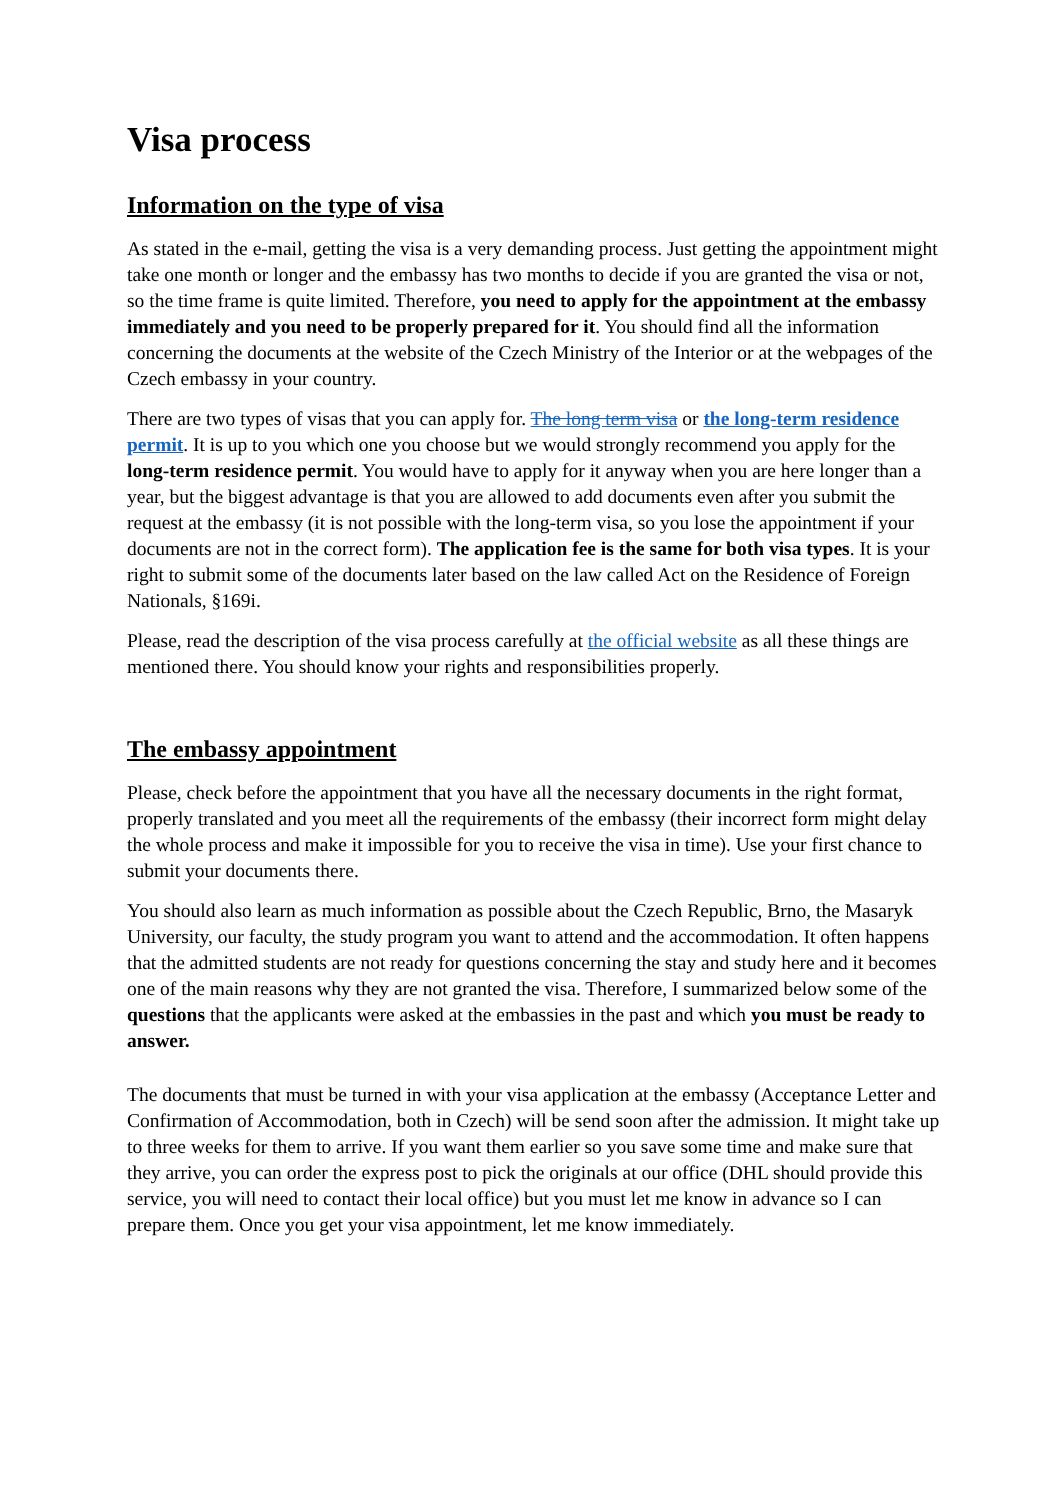Visa process
Information on the type of visa
As stated in the e-mail, getting the visa is a very demanding process. Just getting the appointment might take one month or longer and the embassy has two months to decide if you are granted the visa or not, so the time frame is quite limited. Therefore, you need to apply for the appointment at the embassy immediately and you need to be properly prepared for it. You should find all the information concerning the documents at the website of the Czech Ministry of the Interior or at the webpages of the Czech embassy in your country.
There are two types of visas that you can apply for. The long term visa or the long-term residence permit. It is up to you which one you choose but we would strongly recommend you apply for the long-term residence permit. You would have to apply for it anyway when you are here longer than a year, but the biggest advantage is that you are allowed to add documents even after you submit the request at the embassy (it is not possible with the long-term visa, so you lose the appointment if your documents are not in the correct form). The application fee is the same for both visa types. It is your right to submit some of the documents later based on the law called Act on the Residence of Foreign Nationals, §169i.
Please, read the description of the visa process carefully at the official website as all these things are mentioned there. You should know your rights and responsibilities properly.
The embassy appointment
Please, check before the appointment that you have all the necessary documents in the right format, properly translated and you meet all the requirements of the embassy (their incorrect form might delay the whole process and make it impossible for you to receive the visa in time). Use your first chance to submit your documents there.
You should also learn as much information as possible about the Czech Republic, Brno, the Masaryk University, our faculty, the study program you want to attend and the accommodation. It often happens that the admitted students are not ready for questions concerning the stay and study here and it becomes one of the main reasons why they are not granted the visa. Therefore, I summarized below some of the questions that the applicants were asked at the embassies in the past and which you must be ready to answer.
The documents that must be turned in with your visa application at the embassy (Acceptance Letter and Confirmation of Accommodation, both in Czech) will be send soon after the admission. It might take up to three weeks for them to arrive. If you want them earlier so you save some time and make sure that they arrive, you can order the express post to pick the originals at our office (DHL should provide this service, you will need to contact their local office) but you must let me know in advance so I can prepare them. Once you get your visa appointment, let me know immediately.